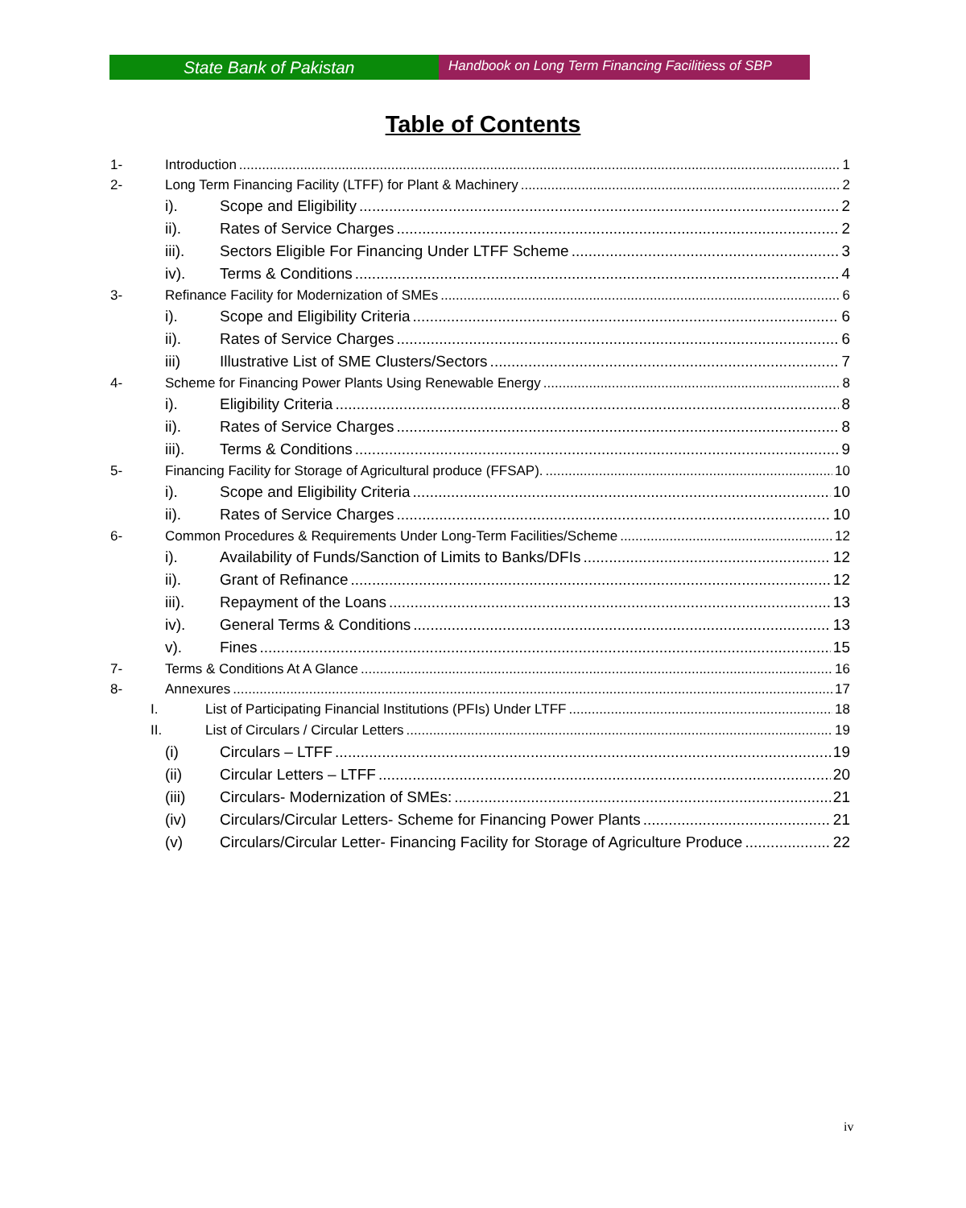State Bank of Pakistan
Handbook on Long Term Financing Facilitiess of SBP
Table of Contents
1- Introduction 1
2- Long Term Financing Facility (LTFF) for Plant & Machinery 2
i). Scope and Eligibility 2
ii). Rates of Service Charges 2
iii). Sectors Eligible For Financing Under LTFF Scheme 3
iv). Terms & Conditions 4
3- Refinance Facility for Modernization of SMEs 6
i). Scope and Eligibility Criteria 6
ii). Rates of Service Charges 6
iii) Illustrative List of SME Clusters/Sectors 7
4- Scheme for Financing Power Plants Using Renewable Energy 8
i). Eligibility Criteria 8
ii). Rates of Service Charges 8
iii). Terms & Conditions 9
5- Financing Facility for Storage of Agricultural produce (FFSAP). 10
i). Scope and Eligibility Criteria 10
ii). Rates of Service Charges 10
6- Common Procedures & Requirements Under Long-Term Facilities/Scheme 12
i). Availability of Funds/Sanction of Limits to Banks/DFIs 12
ii). Grant of Refinance 12
iii). Repayment of the Loans 13
iv). General Terms & Conditions 13
v). Fines 15
7- Terms & Conditions At A Glance 16
8- Annexures 17
I. List of Participating Financial Institutions (PFIs) Under LTFF 18
II. List of Circulars / Circular Letters 19
(i) Circulars – LTFF 19
(ii) Circular Letters – LTFF 20
(iii) Circulars- Modernization of SMEs: 21
(iv) Circulars/Circular Letters- Scheme for Financing Power Plants 21
(v) Circulars/Circular Letter- Financing Facility for Storage of Agriculture Produce 22
iv